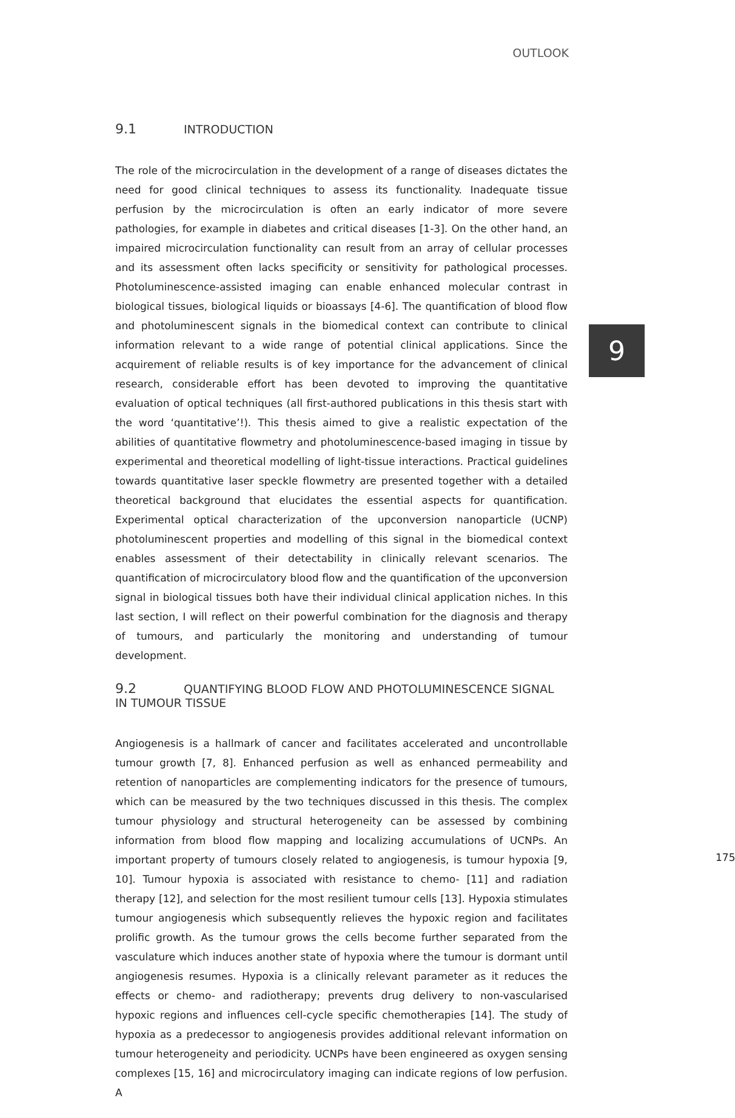OUTLOOK
9
9.1 INTRODUCTION
The role of the microcirculation in the development of a range of diseases dictates the need for good clinical techniques to assess its functionality. Inadequate tissue perfusion by the microcirculation is often an early indicator of more severe pathologies, for example in diabetes and critical diseases [1-3]. On the other hand, an impaired microcirculation functionality can result from an array of cellular processes and its assessment often lacks specificity or sensitivity for pathological processes. Photoluminescence-assisted imaging can enable enhanced molecular contrast in biological tissues, biological liquids or bioassays [4-6]. The quantification of blood flow and photoluminescent signals in the biomedical context can contribute to clinical information relevant to a wide range of potential clinical applications. Since the acquirement of reliable results is of key importance for the advancement of clinical research, considerable effort has been devoted to improving the quantitative evaluation of optical techniques (all first-authored publications in this thesis start with the word ‘quantitative’!). This thesis aimed to give a realistic expectation of the abilities of quantitative flowmetry and photoluminescence-based imaging in tissue by experimental and theoretical modelling of light-tissue interactions. Practical guidelines towards quantitative laser speckle flowmetry are presented together with a detailed theoretical background that elucidates the essential aspects for quantification. Experimental optical characterization of the upconversion nanoparticle (UCNP) photoluminescent properties and modelling of this signal in the biomedical context enables assessment of their detectability in clinically relevant scenarios. The quantification of microcirculatory blood flow and the quantification of the upconversion signal in biological tissues both have their individual clinical application niches. In this last section, I will reflect on their powerful combination for the diagnosis and therapy of tumours, and particularly the monitoring and understanding of tumour development.
9.2 QUANTIFYING BLOOD FLOW AND PHOTOLUMINESCENCE SIGNAL IN TUMOUR TISSUE
Angiogenesis is a hallmark of cancer and facilitates accelerated and uncontrollable tumour growth [7, 8]. Enhanced perfusion as well as enhanced permeability and retention of nanoparticles are complementing indicators for the presence of tumours, which can be measured by the two techniques discussed in this thesis. The complex tumour physiology and structural heterogeneity can be assessed by combining information from blood flow mapping and localizing accumulations of UCNPs. An important property of tumours closely related to angiogenesis, is tumour hypoxia [9, 10]. Tumour hypoxia is associated with resistance to chemo- [11] and radiation therapy [12], and selection for the most resilient tumour cells [13]. Hypoxia stimulates tumour angiogenesis which subsequently relieves the hypoxic region and facilitates prolific growth. As the tumour grows the cells become further separated from the vasculature which induces another state of hypoxia where the tumour is dormant until angiogenesis resumes. Hypoxia is a clinically relevant parameter as it reduces the effects or chemo- and radiotherapy; prevents drug delivery to non-vascularised hypoxic regions and influences cell-cycle specific chemotherapies [14]. The study of hypoxia as a predecessor to angiogenesis provides additional relevant information on tumour heterogeneity and periodicity. UCNPs have been engineered as oxygen sensing complexes [15, 16] and microcirculatory imaging can indicate regions of low perfusion. A
175